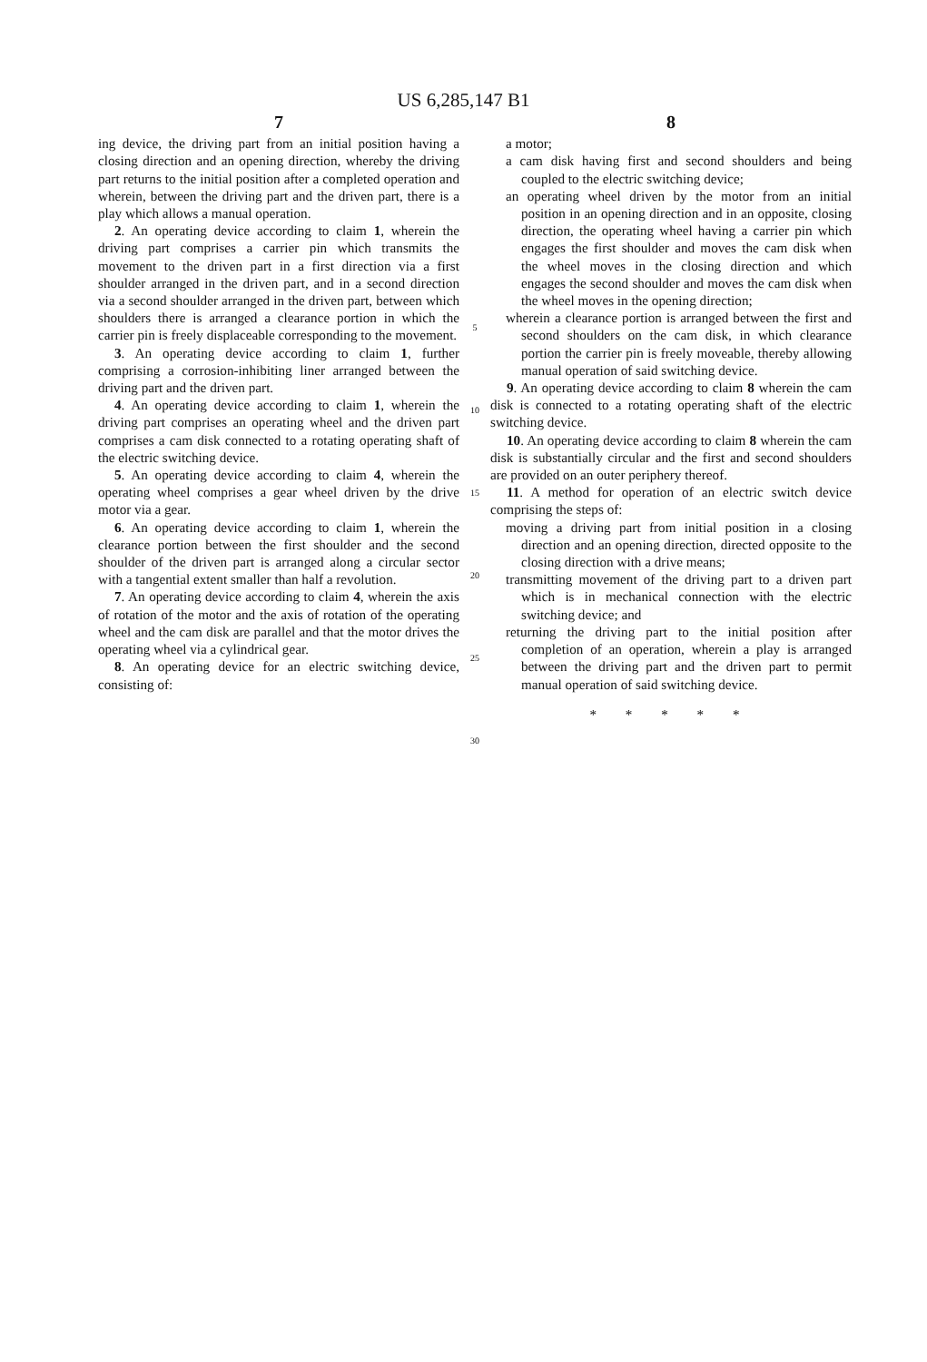US 6,285,147 B1
7
ing device, the driving part from an initial position having a closing direction and an opening direction, whereby the driving part returns to the initial position after a completed operation and wherein, between the driving part and the driven part, there is a play which allows a manual operation.
2. An operating device according to claim 1, wherein the driving part comprises a carrier pin which transmits the movement to the driven part in a first direction via a first shoulder arranged in the driven part, and in a second direction via a second shoulder arranged in the driven part, between which shoulders there is arranged a clearance portion in which the carrier pin is freely displaceable corresponding to the movement.
3. An operating device according to claim 1, further comprising a corrosion-inhibiting liner arranged between the driving part and the driven part.
4. An operating device according to claim 1, wherein the driving part comprises an operating wheel and the driven part comprises a cam disk connected to a rotating operating shaft of the electric switching device.
5. An operating device according to claim 4, wherein the operating wheel comprises a gear wheel driven by the drive motor via a gear.
6. An operating device according to claim 1, wherein the clearance portion between the first shoulder and the second shoulder of the driven part is arranged along a circular sector with a tangential extent smaller than half a revolution.
7. An operating device according to claim 4, wherein the axis of rotation of the motor and the axis of rotation of the operating wheel and the cam disk are parallel and that the motor drives the operating wheel via a cylindrical gear.
8. An operating device for an electric switching device, consisting of:
5
10
15
20
25
30
8
a motor;
a cam disk having first and second shoulders and being coupled to the electric switching device;
an operating wheel driven by the motor from an initial position in an opening direction and in an opposite, closing direction, the operating wheel having a carrier pin which engages the first shoulder and moves the cam disk when the wheel moves in the closing direction and which engages the second shoulder and moves the cam disk when the wheel moves in the opening direction;
wherein a clearance portion is arranged between the first and second shoulders on the cam disk, in which clearance portion the carrier pin is freely moveable, thereby allowing manual operation of said switching device.
9. An operating device according to claim 8 wherein the cam disk is connected to a rotating operating shaft of the electric switching device.
10. An operating device according to claim 8 wherein the cam disk is substantially circular and the first and second shoulders are provided on an outer periphery thereof.
11. A method for operation of an electric switch device comprising the steps of:
moving a driving part from initial position in a closing direction and an opening direction, directed opposite to the closing direction with a drive means;
transmitting movement of the driving part to a driven part which is in mechanical connection with the electric switching device; and
returning the driving part to the initial position after completion of an operation, wherein a play is arranged between the driving part and the driven part to permit manual operation of said switching device.
* * * * *